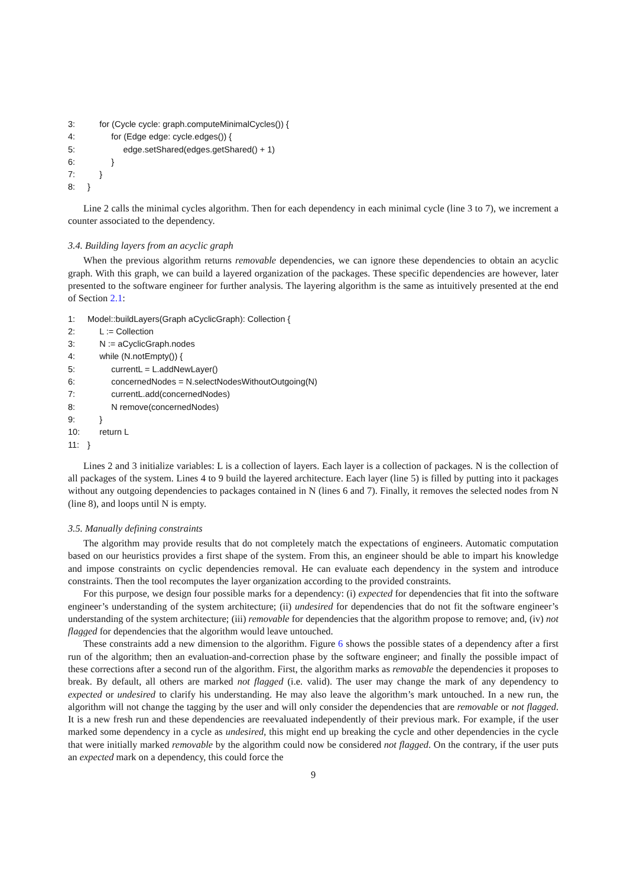3: for (Cycle cycle: graph.computeMinimalCycles()) {
4: for (Edge edge: cycle.edges()) {
5: edge.setShared(edges.getShared() + 1)
6: }
7: }
8: }
Line 2 calls the minimal cycles algorithm. Then for each dependency in each minimal cycle (line 3 to 7), we increment a counter associated to the dependency.
3.4. Building layers from an acyclic graph
When the previous algorithm returns removable dependencies, we can ignore these dependencies to obtain an acyclic graph. With this graph, we can build a layered organization of the packages. These specific dependencies are however, later presented to the software engineer for further analysis. The layering algorithm is the same as intuitively presented at the end of Section 2.1:
1: Model::buildLayers(Graph aCyclicGraph): Collection {
2: L := Collection
3: N := aCyclicGraph.nodes
4: while (N.notEmpty()) {
5: currentL = L.addNewLayer()
6: concernedNodes = N.selectNodesWithoutOutgoing(N)
7: currentL.add(concernedNodes)
8: N remove(concernedNodes)
9: }
10: return L
11: }
Lines 2 and 3 initialize variables: L is a collection of layers. Each layer is a collection of packages. N is the collection of all packages of the system. Lines 4 to 9 build the layered architecture. Each layer (line 5) is filled by putting into it packages without any outgoing dependencies to packages contained in N (lines 6 and 7). Finally, it removes the selected nodes from N (line 8), and loops until N is empty.
3.5. Manually defining constraints
The algorithm may provide results that do not completely match the expectations of engineers. Automatic computation based on our heuristics provides a first shape of the system. From this, an engineer should be able to impart his knowledge and impose constraints on cyclic dependencies removal. He can evaluate each dependency in the system and introduce constraints. Then the tool recomputes the layer organization according to the provided constraints.
For this purpose, we design four possible marks for a dependency: (i) expected for dependencies that fit into the software engineer’s understanding of the system architecture; (ii) undesired for dependencies that do not fit the software engineer’s understanding of the system architecture; (iii) removable for dependencies that the algorithm propose to remove; and, (iv) not flagged for dependencies that the algorithm would leave untouched.
These constraints add a new dimension to the algorithm. Figure 6 shows the possible states of a dependency after a first run of the algorithm; then an evaluation-and-correction phase by the software engineer; and finally the possible impact of these corrections after a second run of the algorithm. First, the algorithm marks as removable the dependencies it proposes to break. By default, all others are marked not flagged (i.e. valid). The user may change the mark of any dependency to expected or undesired to clarify his understanding. He may also leave the algorithm’s mark untouched. In a new run, the algorithm will not change the tagging by the user and will only consider the dependencies that are removable or not flagged. It is a new fresh run and these dependencies are reevaluated independently of their previous mark. For example, if the user marked some dependency in a cycle as undesired, this might end up breaking the cycle and other dependencies in the cycle that were initially marked removable by the algorithm could now be considered not flagged. On the contrary, if the user puts an expected mark on a dependency, this could force the
9